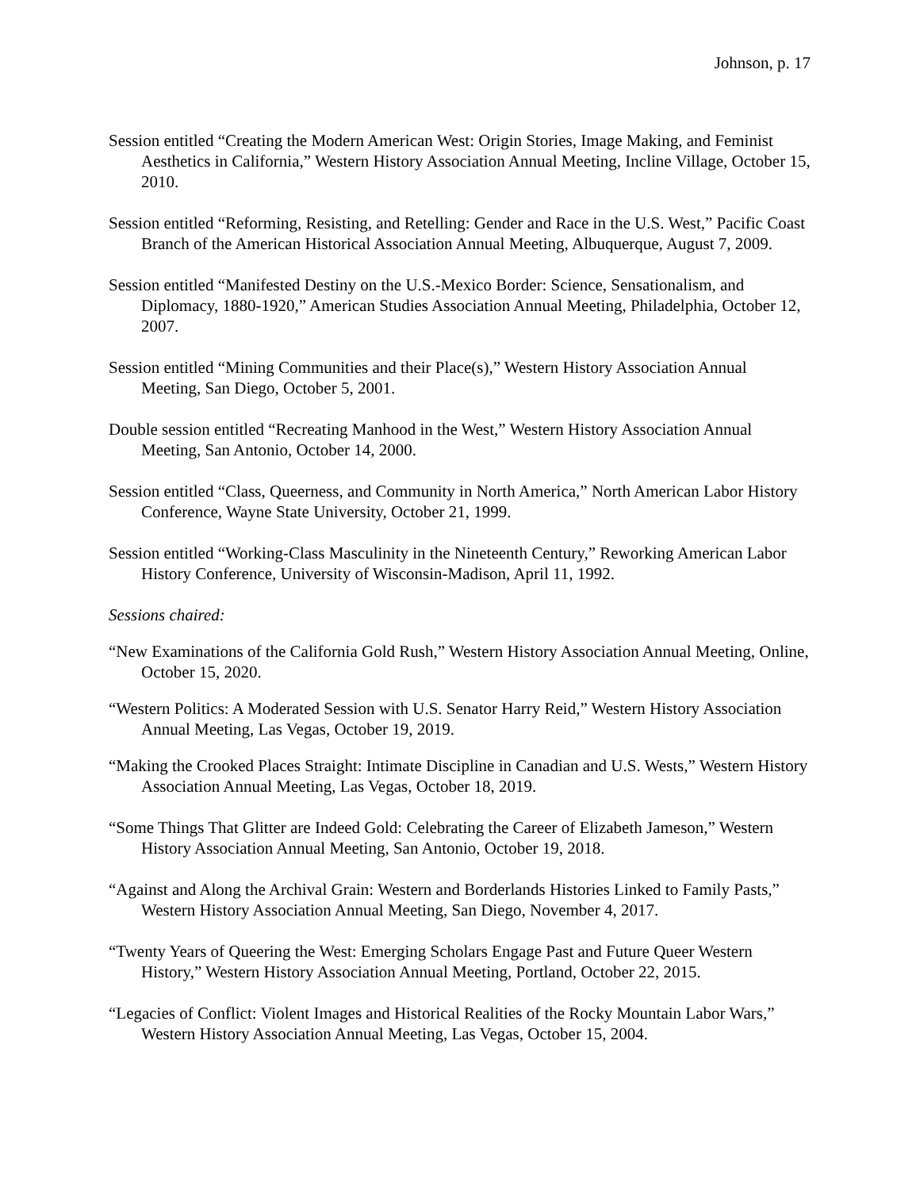Johnson, p. 17
Session entitled “Creating the Modern American West: Origin Stories, Image Making, and Feminist Aesthetics in California,” Western History Association Annual Meeting, Incline Village, October 15, 2010.
Session entitled “Reforming, Resisting, and Retelling: Gender and Race in the U.S. West,” Pacific Coast Branch of the American Historical Association Annual Meeting, Albuquerque, August 7, 2009.
Session entitled “Manifested Destiny on the U.S.-Mexico Border: Science, Sensationalism, and Diplomacy, 1880-1920,” American Studies Association Annual Meeting, Philadelphia, October 12, 2007.
Session entitled “Mining Communities and their Place(s),” Western History Association Annual Meeting, San Diego, October 5, 2001.
Double session entitled “Recreating Manhood in the West,” Western History Association Annual Meeting, San Antonio, October 14, 2000.
Session entitled “Class, Queerness, and Community in North America,” North American Labor History Conference, Wayne State University, October 21, 1999.
Session entitled “Working-Class Masculinity in the Nineteenth Century,” Reworking American Labor History Conference, University of Wisconsin-Madison, April 11, 1992.
Sessions chaired:
“New Examinations of the California Gold Rush,” Western History Association Annual Meeting, Online, October 15, 2020.
“Western Politics: A Moderated Session with U.S. Senator Harry Reid,” Western History Association Annual Meeting, Las Vegas, October 19, 2019.
“Making the Crooked Places Straight: Intimate Discipline in Canadian and U.S. Wests,” Western History Association Annual Meeting, Las Vegas, October 18, 2019.
“Some Things That Glitter are Indeed Gold: Celebrating the Career of Elizabeth Jameson,” Western History Association Annual Meeting, San Antonio, October 19, 2018.
“Against and Along the Archival Grain: Western and Borderlands Histories Linked to Family Pasts,” Western History Association Annual Meeting, San Diego, November 4, 2017.
“Twenty Years of Queering the West: Emerging Scholars Engage Past and Future Queer Western History,” Western History Association Annual Meeting, Portland, October 22, 2015.
“Legacies of Conflict: Violent Images and Historical Realities of the Rocky Mountain Labor Wars,” Western History Association Annual Meeting, Las Vegas, October 15, 2004.